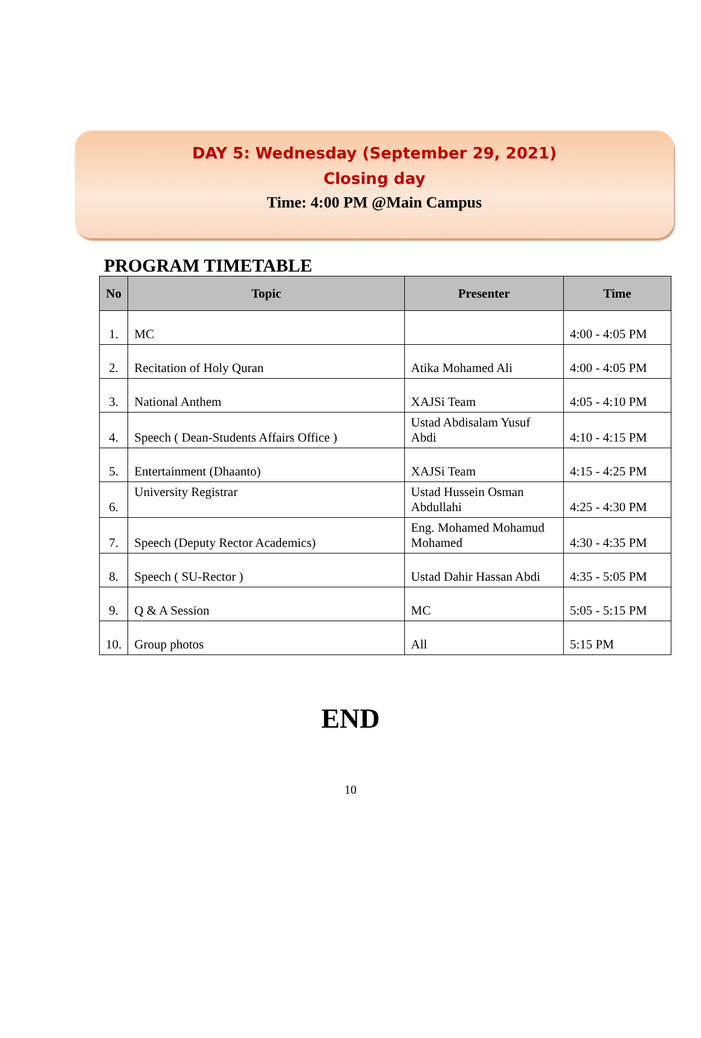DAY 5: Wednesday (September 29, 2021)
Closing day
Time: 4:00 PM @Main Campus
PROGRAM TIMETABLE
| No | Topic | Presenter | Time |
| --- | --- | --- | --- |
| 1. | MC | | 4:00 - 4:05 PM |
| 2. | Recitation of Holy Quran | Atika Mohamed Ali | 4:00 - 4:05 PM |
| 3. | National Anthem | XAJSi Team | 4:05 - 4:10 PM |
| 4. | Speech ( Dean-Students Affairs Office ) | Ustad Abdisalam Yusuf Abdi | 4:10 - 4:15 PM |
| 5. | Entertainment (Dhaanto) | XAJSi Team | 4:15 - 4:25 PM |
| 6. | University Registrar | Ustad Hussein Osman Abdullahi | 4:25 - 4:30 PM |
| 7. | Speech (Deputy Rector Academics) | Eng. Mohamed Mohamud Mohamed | 4:30 - 4:35 PM |
| 8. | Speech ( SU-Rector ) | Ustad Dahir Hassan Abdi | 4:35 - 5:05 PM |
| 9. | Q & A Session | MC | 5:05 - 5:15 PM |
| 10. | Group photos | All | 5:15 PM |
END
10